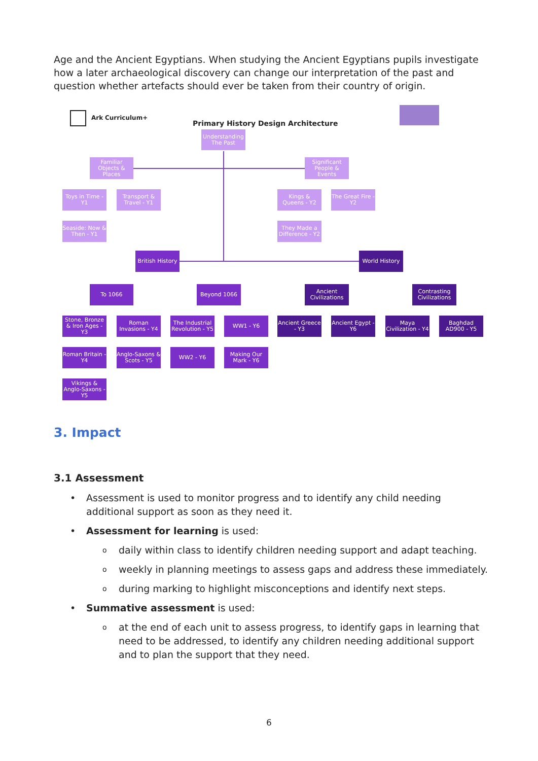Age and the Ancient Egyptians. When studying the Ancient Egyptians pupils investigate how a later archaeological discovery can change our interpretation of the past and question whether artefacts should ever be taken from their country of origin.
Ark Curriculum+
Primary History Design Architecture
Understanding The Past
Familiar Objects & Places
Significant People & Events
Toys in Time - Y1
Transport & Travel - Y1
Kings & Queens - Y2
The Great Fire - Y2
Seaside: Now & Then - Y1
They Made a Difference - Y2
British History
World History
To 1066 Beyond 1066
Ancient Civilizations
Contrasting Civilizations
Stone, Bronze & Iron Ages - Y3
Roman Invasions - Y4
The Industrial Revolution - Y5
WW1 - Y6
Ancient Greece - Y3
Ancient Egypt - Y6
Maya Civilization - Y4
Baghdad AD900 - Y5
Roman Britain - Y4
Anglo-Saxons & Scots - Y5
WW2 - Y6
Making Our Mark - Y6
Vikings & Anglo-Saxons - Y5
3. Impact
3.1 Assessment
• Assessment is used to monitor progress and to identify any child needing additional support as soon as they need it.
• Assessment for learning is used:
o daily within class to identify children needing support and adapt teaching.
o weekly in planning meetings to assess gaps and address these immediately.
o during marking to highlight misconceptions and identify next steps.
• Summative assessment is used:
o at the end of each unit to assess progress, to identify gaps in learning that need to be addressed, to identify any children needing additional support and to plan the support that they need.
6